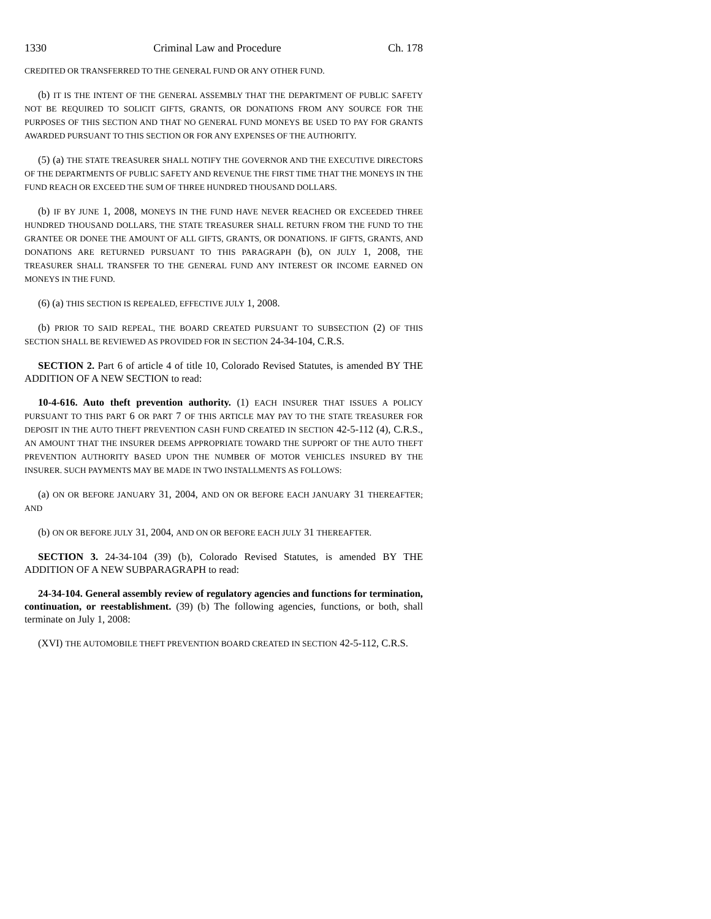1330 Criminal Law and Procedure Ch. 178
CREDITED OR TRANSFERRED TO THE GENERAL FUND OR ANY OTHER FUND.
(b) IT IS THE INTENT OF THE GENERAL ASSEMBLY THAT THE DEPARTMENT OF PUBLIC SAFETY NOT BE REQUIRED TO SOLICIT GIFTS, GRANTS, OR DONATIONS FROM ANY SOURCE FOR THE PURPOSES OF THIS SECTION AND THAT NO GENERAL FUND MONEYS BE USED TO PAY FOR GRANTS AWARDED PURSUANT TO THIS SECTION OR FOR ANY EXPENSES OF THE AUTHORITY.
(5) (a) THE STATE TREASURER SHALL NOTIFY THE GOVERNOR AND THE EXECUTIVE DIRECTORS OF THE DEPARTMENTS OF PUBLIC SAFETY AND REVENUE THE FIRST TIME THAT THE MONEYS IN THE FUND REACH OR EXCEED THE SUM OF THREE HUNDRED THOUSAND DOLLARS.
(b) IF BY JUNE 1, 2008, MONEYS IN THE FUND HAVE NEVER REACHED OR EXCEEDED THREE HUNDRED THOUSAND DOLLARS, THE STATE TREASURER SHALL RETURN FROM THE FUND TO THE GRANTEE OR DONEE THE AMOUNT OF ALL GIFTS, GRANTS, OR DONATIONS. IF GIFTS, GRANTS, AND DONATIONS ARE RETURNED PURSUANT TO THIS PARAGRAPH (b), ON JULY 1, 2008, THE TREASURER SHALL TRANSFER TO THE GENERAL FUND ANY INTEREST OR INCOME EARNED ON MONEYS IN THE FUND.
(6) (a) THIS SECTION IS REPEALED, EFFECTIVE JULY 1, 2008.
(b) PRIOR TO SAID REPEAL, THE BOARD CREATED PURSUANT TO SUBSECTION (2) OF THIS SECTION SHALL BE REVIEWED AS PROVIDED FOR IN SECTION 24-34-104, C.R.S.
SECTION 2. Part 6 of article 4 of title 10, Colorado Revised Statutes, is amended BY THE ADDITION OF A NEW SECTION to read:
10-4-616. Auto theft prevention authority. (1) EACH INSURER THAT ISSUES A POLICY PURSUANT TO THIS PART 6 OR PART 7 OF THIS ARTICLE MAY PAY TO THE STATE TREASURER FOR DEPOSIT IN THE AUTO THEFT PREVENTION CASH FUND CREATED IN SECTION 42-5-112 (4), C.R.S., AN AMOUNT THAT THE INSURER DEEMS APPROPRIATE TOWARD THE SUPPORT OF THE AUTO THEFT PREVENTION AUTHORITY BASED UPON THE NUMBER OF MOTOR VEHICLES INSURED BY THE INSURER. SUCH PAYMENTS MAY BE MADE IN TWO INSTALLMENTS AS FOLLOWS:
(a) ON OR BEFORE JANUARY 31, 2004, AND ON OR BEFORE EACH JANUARY 31 THEREAFTER; AND
(b) ON OR BEFORE JULY 31, 2004, AND ON OR BEFORE EACH JULY 31 THEREAFTER.
SECTION 3. 24-34-104 (39) (b), Colorado Revised Statutes, is amended BY THE ADDITION OF A NEW SUBPARAGRAPH to read:
24-34-104. General assembly review of regulatory agencies and functions for termination, continuation, or reestablishment. (39) (b) The following agencies, functions, or both, shall terminate on July 1, 2008:
(XVI) THE AUTOMOBILE THEFT PREVENTION BOARD CREATED IN SECTION 42-5-112, C.R.S.